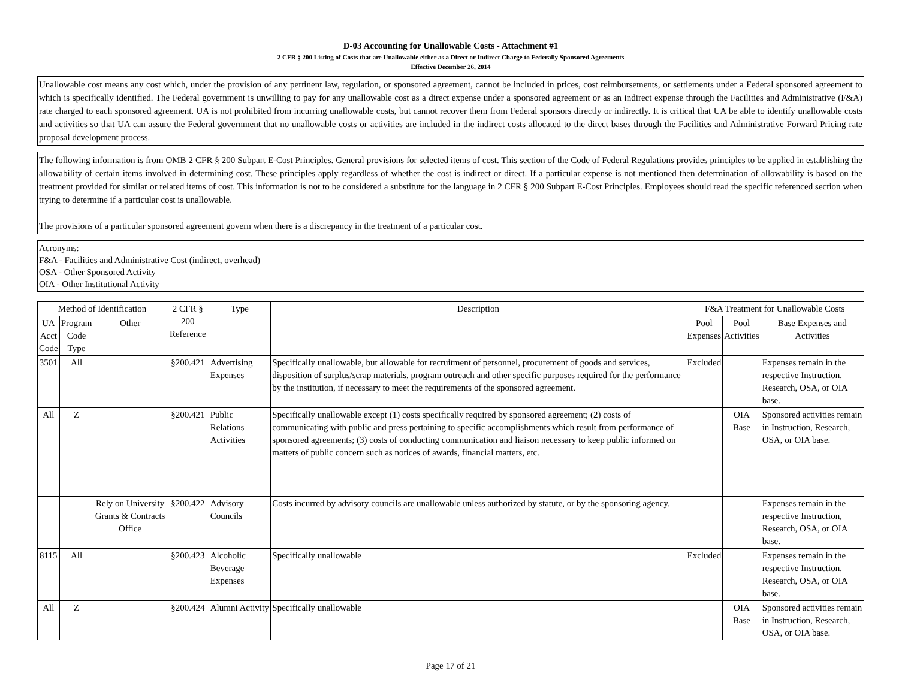D-03 Accounting for Unallowable Costs - Attachment #1
2 CFR § 200 Listing of Costs that are Unallowable either as a Direct or Indirect Charge to Federally Sponsored Agreements
Effective December 26, 2014
Unallowable cost means any cost which, under the provision of any pertinent law, regulation, or sponsored agreement, cannot be included in prices, cost reimbursements, or settlements under a Federal sponsored agreement to which is specifically identified. The Federal government is unwilling to pay for any unallowable cost as a direct expense under a sponsored agreement or as an indirect expense through the Facilities and Administrative (F&A) rate charged to each sponsored agreement. UA is not prohibited from incurring unallowable costs, but cannot recover them from Federal sponsors directly or indirectly. It is critical that UA be able to identify unallowable costs and activities so that UA can assure the Federal government that no unallowable costs or activities are included in the indirect costs allocated to the direct bases through the Facilities and Administrative Forward Pricing rate proposal development process.
The following information is from OMB 2 CFR § 200 Subpart E-Cost Principles. General provisions for selected items of cost. This section of the Code of Federal Regulations provides principles to be applied in establishing the allowability of certain items involved in determining cost. These principles apply regardless of whether the cost is indirect or direct. If a particular expense is not mentioned then determination of allowability is based on the treatment provided for similar or related items of cost. This information is not to be considered a substitute for the language in 2 CFR § 200 Subpart E-Cost Principles. Employees should read the specific referenced section when trying to determine if a particular cost is unallowable.
The provisions of a particular sponsored agreement govern when there is a discrepancy in the treatment of a particular cost.
Acronyms:
F&A - Facilities and Administrative Cost (indirect, overhead)
OSA - Other Sponsored Activity
OIA - Other Institutional Activity
| Method of Identification | | | 2 CFR § 200 Reference | Type | Description | F&A Treatment for Unallowable Costs | | |
| --- | --- | --- | --- | --- | --- | --- | --- | --- |
| UA Acct Code | Program Code Type | Other | | | | Pool Expenses | Pool Activities | Base Expenses and Activities |
| 3501 | All | | §200.421 | Advertising Expenses | Specifically unallowable, but allowable for recruitment of personnel, procurement of goods and services, disposition of surplus/scrap materials, program outreach and other specific purposes required for the performance by the institution, if necessary to meet the requirements of the sponsored agreement. | Excluded | | Expenses remain in the respective Instruction, Research, OSA, or OIA base. |
| All | Z | | §200.421 | Public Relations Activities | Specifically unallowable except (1) costs specifically required by sponsored agreement; (2) costs of communicating with public and press pertaining to specific accomplishments which result from performance of sponsored agreements; (3) costs of conducting communication and liaison necessary to keep public informed on matters of public concern such as notices of awards, financial matters, etc. | | OIA Base | Sponsored activities remain in Instruction, Research, OSA, or OIA base. |
| | | Rely on University Grants & Contracts Office | §200.422 | Advisory Councils | Costs incurred by advisory councils are unallowable unless authorized by statute, or by the sponsoring agency. | | | Expenses remain in the respective Instruction, Research, OSA, or OIA base. |
| 8115 | All | | §200.423 | Alcoholic Beverage Expenses | Specifically unallowable | Excluded | | Expenses remain in the respective Instruction, Research, OSA, or OIA base. |
| All | Z | | §200.424 | Alumni Activity | Specifically unallowable | | OIA Base | Sponsored activities remain in Instruction, Research, OSA, or OIA base. |
Page 17 of 21